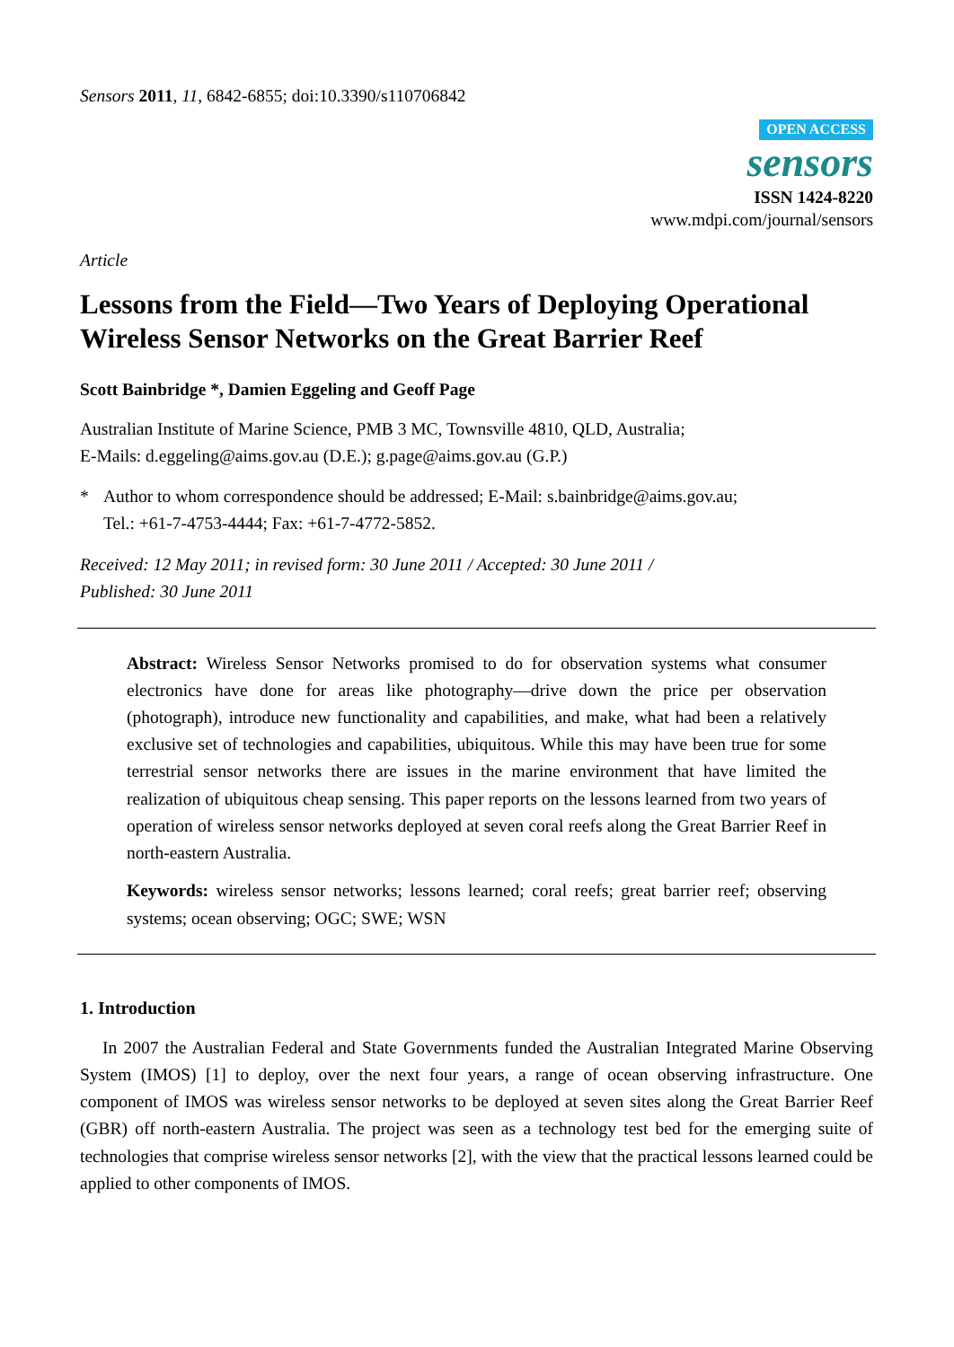Sensors 2011, 11, 6842-6855; doi:10.3390/s110706842
OPEN ACCESS
sensors
ISSN 1424-8220
www.mdpi.com/journal/sensors
Article
Lessons from the Field—Two Years of Deploying Operational Wireless Sensor Networks on the Great Barrier Reef
Scott Bainbridge *, Damien Eggeling and Geoff Page
Australian Institute of Marine Science, PMB 3 MC, Townsville 4810, QLD, Australia;
E-Mails: d.eggeling@aims.gov.au (D.E.); g.page@aims.gov.au (G.P.)
* Author to whom correspondence should be addressed; E-Mail: s.bainbridge@aims.gov.au;
Tel.: +61-7-4753-4444; Fax: +61-7-4772-5852.
Received: 12 May 2011; in revised form: 30 June 2011 / Accepted: 30 June 2011 /
Published: 30 June 2011
Abstract: Wireless Sensor Networks promised to do for observation systems what consumer electronics have done for areas like photography—drive down the price per observation (photograph), introduce new functionality and capabilities, and make, what had been a relatively exclusive set of technologies and capabilities, ubiquitous. While this may have been true for some terrestrial sensor networks there are issues in the marine environment that have limited the realization of ubiquitous cheap sensing. This paper reports on the lessons learned from two years of operation of wireless sensor networks deployed at seven coral reefs along the Great Barrier Reef in north-eastern Australia.
Keywords: wireless sensor networks; lessons learned; coral reefs; great barrier reef; observing systems; ocean observing; OGC; SWE; WSN
1. Introduction
In 2007 the Australian Federal and State Governments funded the Australian Integrated Marine Observing System (IMOS) [1] to deploy, over the next four years, a range of ocean observing infrastructure. One component of IMOS was wireless sensor networks to be deployed at seven sites along the Great Barrier Reef (GBR) off north-eastern Australia. The project was seen as a technology test bed for the emerging suite of technologies that comprise wireless sensor networks [2], with the view that the practical lessons learned could be applied to other components of IMOS.